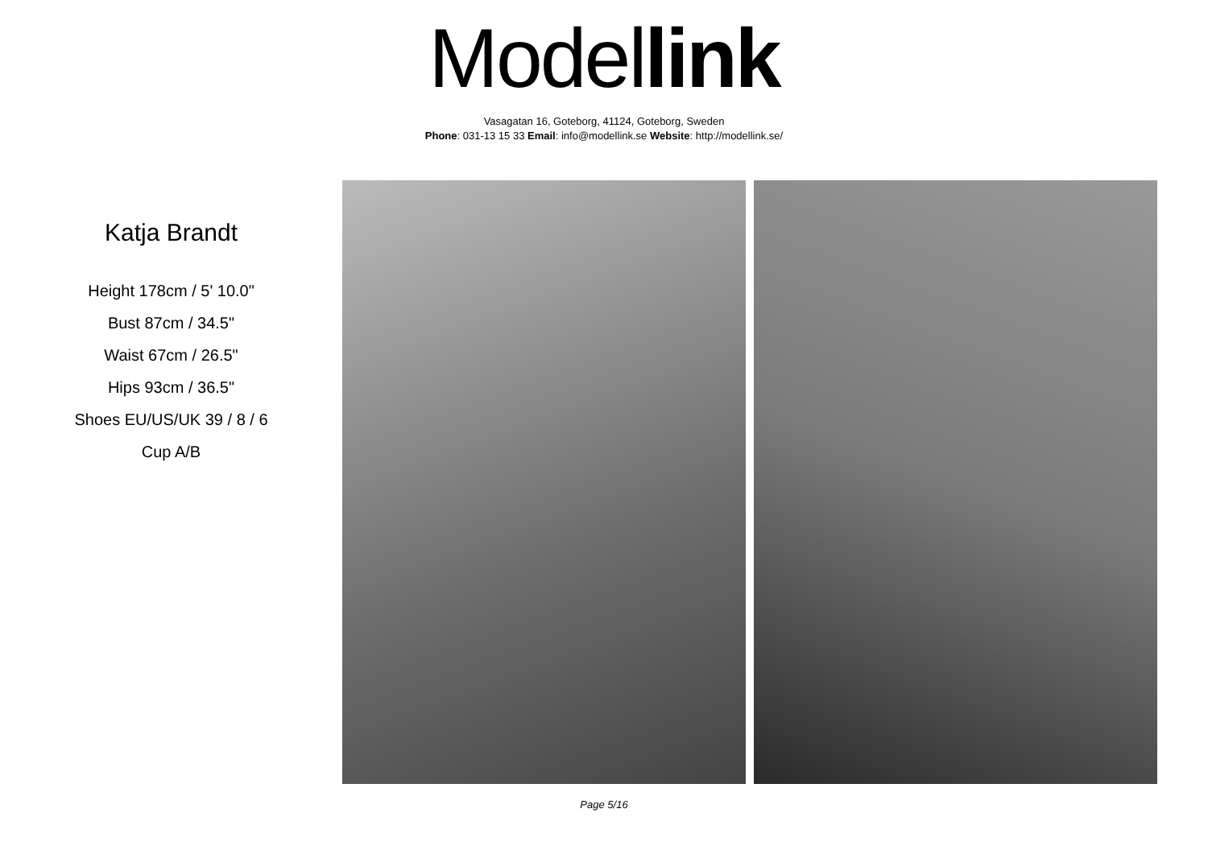Model link
Vasagatan 16, Goteborg, 41124, Goteborg, Sweden
Phone: 031-13 15 33 Email: info@modellink.se Website: http://modellink.se/
Katja Brandt
Height 178cm / 5' 10.0"
Bust 87cm / 34.5"
Waist 67cm / 26.5"
Hips 93cm / 36.5"
Shoes EU/US/UK 39 / 8 / 6
Cup A/B
Page 5/16